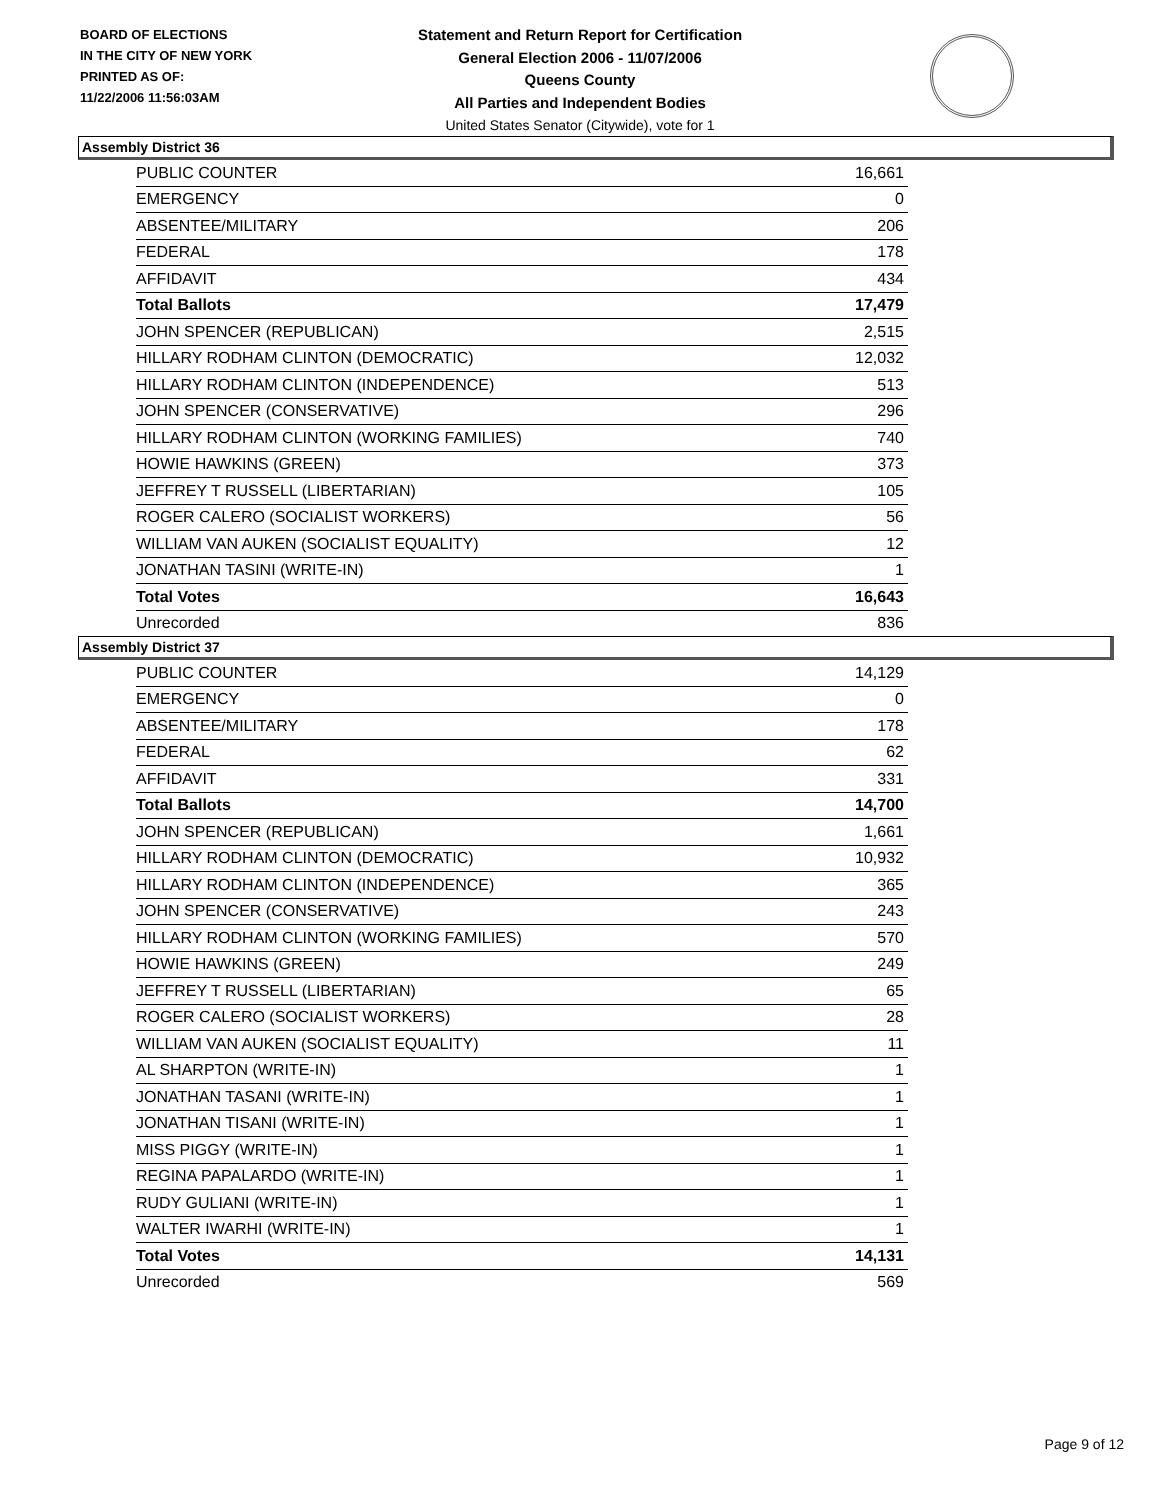BOARD OF ELECTIONS
IN THE CITY OF NEW YORK
PRINTED AS OF:
11/22/2006 11:56:03AM
Statement and Return Report for Certification
General Election 2006 - 11/07/2006
Queens County
All Parties and Independent Bodies
United States Senator (Citywide), vote for 1
Assembly District 36
| PUBLIC COUNTER | 16,661 |
| EMERGENCY | 0 |
| ABSENTEE/MILITARY | 206 |
| FEDERAL | 178 |
| AFFIDAVIT | 434 |
| Total Ballots | 17,479 |
| JOHN SPENCER (REPUBLICAN) | 2,515 |
| HILLARY RODHAM CLINTON (DEMOCRATIC) | 12,032 |
| HILLARY RODHAM CLINTON (INDEPENDENCE) | 513 |
| JOHN SPENCER (CONSERVATIVE) | 296 |
| HILLARY RODHAM CLINTON (WORKING FAMILIES) | 740 |
| HOWIE HAWKINS (GREEN) | 373 |
| JEFFREY T RUSSELL (LIBERTARIAN) | 105 |
| ROGER CALERO (SOCIALIST WORKERS) | 56 |
| WILLIAM VAN AUKEN (SOCIALIST EQUALITY) | 12 |
| JONATHAN TASINI (WRITE-IN) | 1 |
| Total Votes | 16,643 |
| Unrecorded | 836 |
Assembly District 37
| PUBLIC COUNTER | 14,129 |
| EMERGENCY | 0 |
| ABSENTEE/MILITARY | 178 |
| FEDERAL | 62 |
| AFFIDAVIT | 331 |
| Total Ballots | 14,700 |
| JOHN SPENCER (REPUBLICAN) | 1,661 |
| HILLARY RODHAM CLINTON (DEMOCRATIC) | 10,932 |
| HILLARY RODHAM CLINTON (INDEPENDENCE) | 365 |
| JOHN SPENCER (CONSERVATIVE) | 243 |
| HILLARY RODHAM CLINTON (WORKING FAMILIES) | 570 |
| HOWIE HAWKINS (GREEN) | 249 |
| JEFFREY T RUSSELL (LIBERTARIAN) | 65 |
| ROGER CALERO (SOCIALIST WORKERS) | 28 |
| WILLIAM VAN AUKEN (SOCIALIST EQUALITY) | 11 |
| AL SHARPTON (WRITE-IN) | 1 |
| JONATHAN TASANI (WRITE-IN) | 1 |
| JONATHAN TISANI (WRITE-IN) | 1 |
| MISS PIGGY (WRITE-IN) | 1 |
| REGINA PAPALARDO (WRITE-IN) | 1 |
| RUDY GULIANI (WRITE-IN) | 1 |
| WALTER IWARHI (WRITE-IN) | 1 |
| Total Votes | 14,131 |
| Unrecorded | 569 |
Page 9 of 12